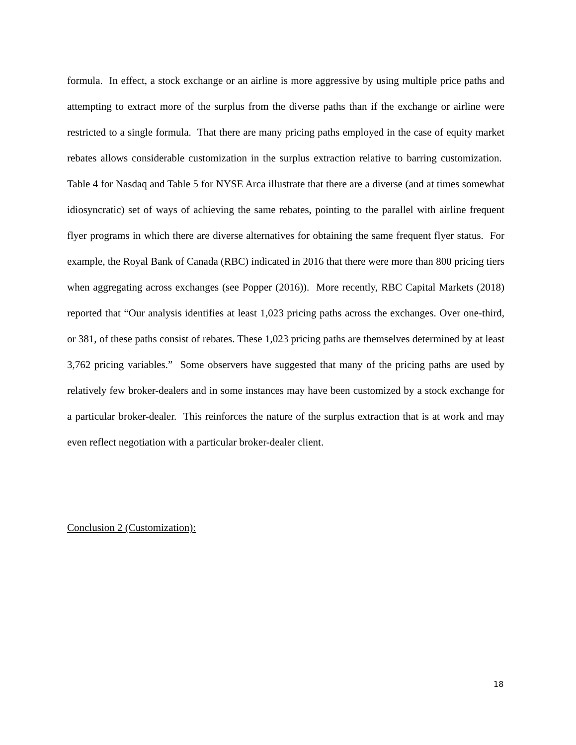formula. In effect, a stock exchange or an airline is more aggressive by using multiple price paths and attempting to extract more of the surplus from the diverse paths than if the exchange or airline were restricted to a single formula. That there are many pricing paths employed in the case of equity market rebates allows considerable customization in the surplus extraction relative to barring customization. Table 4 for Nasdaq and Table 5 for NYSE Arca illustrate that there are a diverse (and at times somewhat idiosyncratic) set of ways of achieving the same rebates, pointing to the parallel with airline frequent flyer programs in which there are diverse alternatives for obtaining the same frequent flyer status. For example, the Royal Bank of Canada (RBC) indicated in 2016 that there were more than 800 pricing tiers when aggregating across exchanges (see Popper (2016)). More recently, RBC Capital Markets (2018) reported that “Our analysis identifies at least 1,023 pricing paths across the exchanges. Over one-third, or 381, of these paths consist of rebates. These 1,023 pricing paths are themselves determined by at least 3,762 pricing variables.” Some observers have suggested that many of the pricing paths are used by relatively few broker-dealers and in some instances may have been customized by a stock exchange for a particular broker-dealer. This reinforces the nature of the surplus extraction that is at work and may even reflect negotiation with a particular broker-dealer client.
Conclusion 2 (Customization):
18